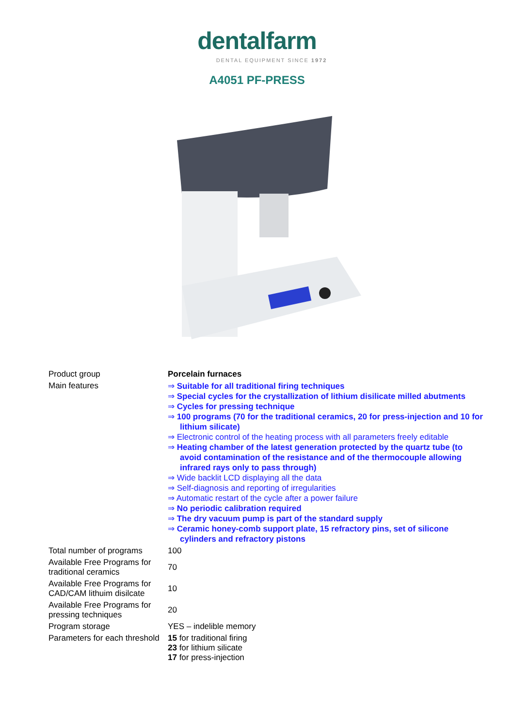dentalfarm
DENTAL EQUIPMENT SINCE 1972
A4051 PF-PRESS
| Product group | Porcelain furnaces |
| Main features | ⇒ Suitable for all traditional firing techniques ⇒ Special cycles for the crystallization of lithium disilicate milled abutments ⇒ Cycles for pressing technique ⇒ 100 programs (70 for the traditional ceramics, 20 for press-injection and 10 for lithium silicate) ⇒ Electronic control of the heating process with all parameters freely editable ⇒ Heating chamber of the latest generation protected by the quartz tube (to avoid contamination of the resistance and of the thermocouple allowing infrared rays only to pass through) ⇒ Wide backlit LCD displaying all the data ⇒ Self-diagnosis and reporting of irregularities ⇒ Automatic restart of the cycle after a power failure ⇒ No periodic calibration required ⇒ The dry vacuum pump is part of the standard supply ⇒ Ceramic honey-comb support plate, 15 refractory pins, set of silicone cylinders and refractory pistons |
| Total number of programs | 100 |
| Available Free Programs for traditional ceramics | 70 |
| Available Free Programs for CAD/CAM lithuim disilcate | 10 |
| Available Free Programs for pressing techniques | 20 |
| Program storage | YES – indelible memory |
| Parameters for each threshold | 15 for traditional firing 23 for lithium silicate 17 for press-injection |